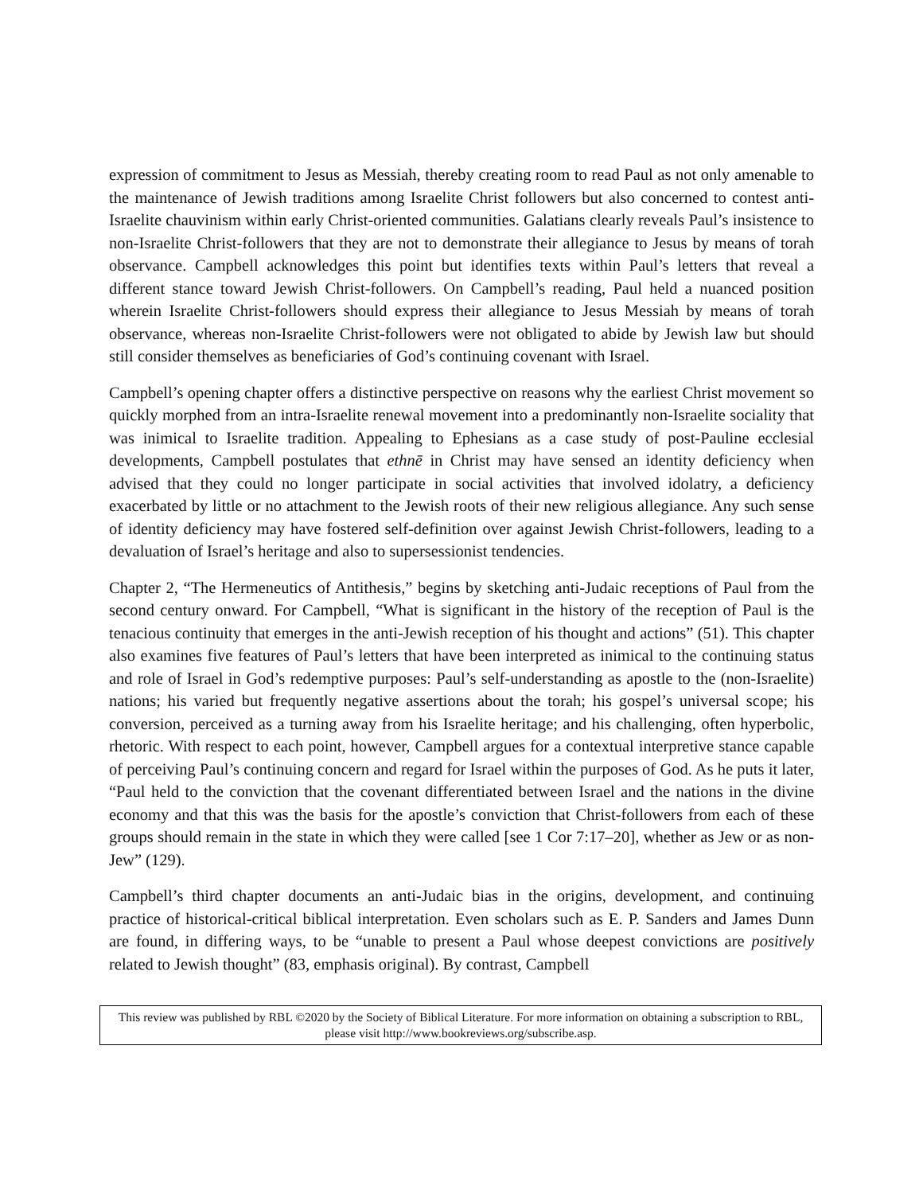expression of commitment to Jesus as Messiah, thereby creating room to read Paul as not only amenable to the maintenance of Jewish traditions among Israelite Christ followers but also concerned to contest anti-Israelite chauvinism within early Christ-oriented communities. Galatians clearly reveals Paul’s insistence to non-Israelite Christ-followers that they are not to demonstrate their allegiance to Jesus by means of torah observance. Campbell acknowledges this point but identifies texts within Paul’s letters that reveal a different stance toward Jewish Christ-followers. On Campbell’s reading, Paul held a nuanced position wherein Israelite Christ-followers should express their allegiance to Jesus Messiah by means of torah observance, whereas non-Israelite Christ-followers were not obligated to abide by Jewish law but should still consider themselves as beneficiaries of God’s continuing covenant with Israel.
Campbell’s opening chapter offers a distinctive perspective on reasons why the earliest Christ movement so quickly morphed from an intra-Israelite renewal movement into a predominantly non-Israelite sociality that was inimical to Israelite tradition. Appealing to Ephesians as a case study of post-Pauline ecclesial developments, Campbell postulates that ethnē in Christ may have sensed an identity deficiency when advised that they could no longer participate in social activities that involved idolatry, a deficiency exacerbated by little or no attachment to the Jewish roots of their new religious allegiance. Any such sense of identity deficiency may have fostered self-definition over against Jewish Christ-followers, leading to a devaluation of Israel’s heritage and also to supersessionist tendencies.
Chapter 2, “The Hermeneutics of Antithesis,” begins by sketching anti-Judaic receptions of Paul from the second century onward. For Campbell, “What is significant in the history of the reception of Paul is the tenacious continuity that emerges in the anti-Jewish reception of his thought and actions” (51). This chapter also examines five features of Paul’s letters that have been interpreted as inimical to the continuing status and role of Israel in God’s redemptive purposes: Paul’s self-understanding as apostle to the (non-Israelite) nations; his varied but frequently negative assertions about the torah; his gospel’s universal scope; his conversion, perceived as a turning away from his Israelite heritage; and his challenging, often hyperbolic, rhetoric. With respect to each point, however, Campbell argues for a contextual interpretive stance capable of perceiving Paul’s continuing concern and regard for Israel within the purposes of God. As he puts it later, “Paul held to the conviction that the covenant differentiated between Israel and the nations in the divine economy and that this was the basis for the apostle’s conviction that Christ-followers from each of these groups should remain in the state in which they were called [see 1 Cor 7:17–20], whether as Jew or as non-Jew” (129).
Campbell’s third chapter documents an anti-Judaic bias in the origins, development, and continuing practice of historical-critical biblical interpretation. Even scholars such as E. P. Sanders and James Dunn are found, in differing ways, to be “unable to present a Paul whose deepest convictions are positively related to Jewish thought” (83, emphasis original). By contrast, Campbell
This review was published by RBL ©2020 by the Society of Biblical Literature. For more information on obtaining a subscription to RBL, please visit http://www.bookreviews.org/subscribe.asp.